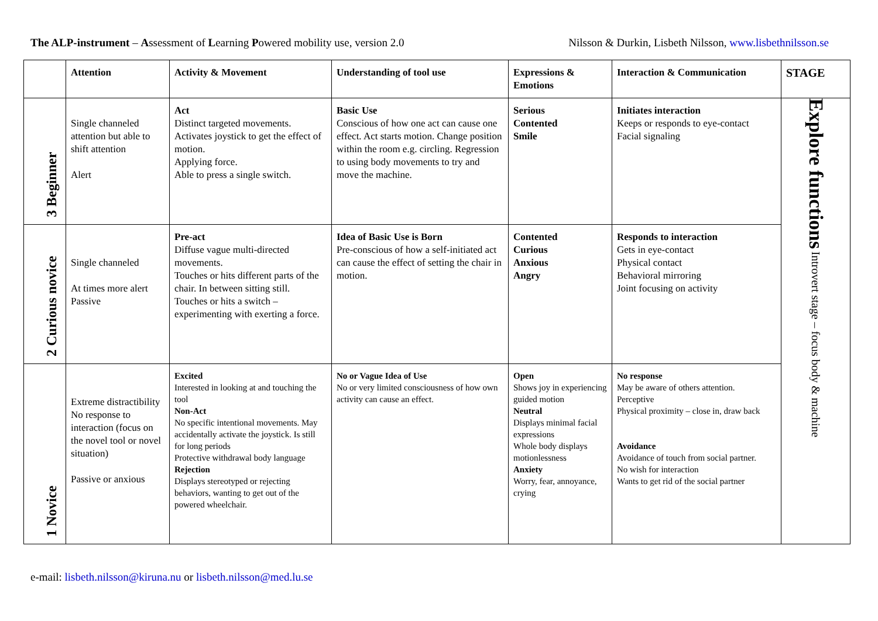The ALP-instrument – Assessment of Learning Powered mobility use, version 2.0
Nilsson & Durkin, Lisbeth Nilsson, www.lisbethnilsson.se
| | Attention | Activity & Movement | Understanding of tool use | Expressions & Emotions | Interaction & Communication | STAGE |
| --- | --- | --- | --- | --- | --- | --- |
| 3 Beginner | Single channeled attention but able to shift attention Alert | Act Distinct targeted movements. Activates joystick to get the effect of motion. Applying force. Able to press a single switch. | Basic Use Conscious of how one act can cause one effect. Act starts motion. Change position within the room e.g. circling. Regression to using body movements to try and move the machine. | Serious Contented Smile | Initiates interaction Keeps or responds to eye-contact Facial signaling | Explore functions Introvert stage – focus body & machine |
| 2 Curious novice | Single channeled At times more alert Passive | Pre-act Diffuse vague multi-directed movements. Touches or hits different parts of the chair. In between sitting still. Touches or hits a switch – experimenting with exerting a force. | Idea of Basic Use is Born Pre-conscious of how a self-initiated act can cause the effect of setting the chair in motion. | Contented Curious Anxious Angry | Responds to interaction Gets in eye-contact Physical contact Behavioral mirroring Joint focusing on activity | |
| 1 Novice | Extreme distractibility No response to interaction (focus on the novel tool or novel situation) Passive or anxious | Excited Interested in looking at and touching the tool Non-Act No specific intentional movements. May accidentally activate the joystick. Is still for long periods Protective withdrawal body language Rejection Displays stereotyped or rejecting behaviors, wanting to get out of the powered wheelchair. | No or Vague Idea of Use No or very limited consciousness of how own activity can cause an effect. | Open Shows joy in experiencing guided motion Neutral Displays minimal facial expressions Whole body displays motionlessness Anxiety Worry, fear, annoyance, crying | No response May be aware of others attention. Perceptive Physical proximity – close in, draw back Avoidance Avoidance of touch from social partner. No wish for interaction Wants to get rid of the social partner | |
e-mail: lisbeth.nilsson@kiruna.nu or lisbeth.nilsson@med.lu.se